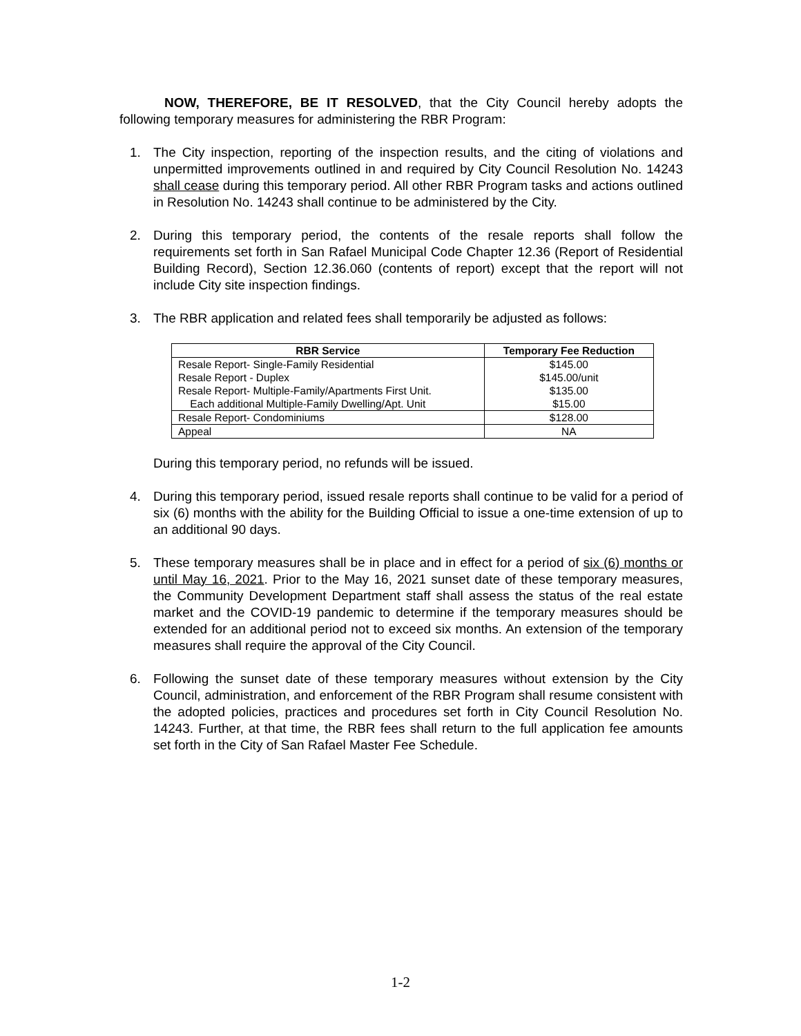NOW, THEREFORE, BE IT RESOLVED, that the City Council hereby adopts the following temporary measures for administering the RBR Program:
1. The City inspection, reporting of the inspection results, and the citing of violations and unpermitted improvements outlined in and required by City Council Resolution No. 14243 shall cease during this temporary period. All other RBR Program tasks and actions outlined in Resolution No. 14243 shall continue to be administered by the City.
2. During this temporary period, the contents of the resale reports shall follow the requirements set forth in San Rafael Municipal Code Chapter 12.36 (Report of Residential Building Record), Section 12.36.060 (contents of report) except that the report will not include City site inspection findings.
3. The RBR application and related fees shall temporarily be adjusted as follows:
| RBR Service | Temporary Fee Reduction |
| --- | --- |
| Resale Report- Single-Family Residential | $145.00 |
| Resale Report - Duplex | $145.00/unit |
| Resale Report- Multiple-Family/Apartments First Unit. | $135.00 |
| Each additional Multiple-Family Dwelling/Apt. Unit | $15.00 |
| Resale Report- Condominiums | $128.00 |
| Appeal | NA |
During this temporary period, no refunds will be issued.
4. During this temporary period, issued resale reports shall continue to be valid for a period of six (6) months with the ability for the Building Official to issue a one-time extension of up to an additional 90 days.
5. These temporary measures shall be in place and in effect for a period of six (6) months or until May 16, 2021. Prior to the May 16, 2021 sunset date of these temporary measures, the Community Development Department staff shall assess the status of the real estate market and the COVID-19 pandemic to determine if the temporary measures should be extended for an additional period not to exceed six months. An extension of the temporary measures shall require the approval of the City Council.
6. Following the sunset date of these temporary measures without extension by the City Council, administration, and enforcement of the RBR Program shall resume consistent with the adopted policies, practices and procedures set forth in City Council Resolution No. 14243. Further, at that time, the RBR fees shall return to the full application fee amounts set forth in the City of San Rafael Master Fee Schedule.
1-2